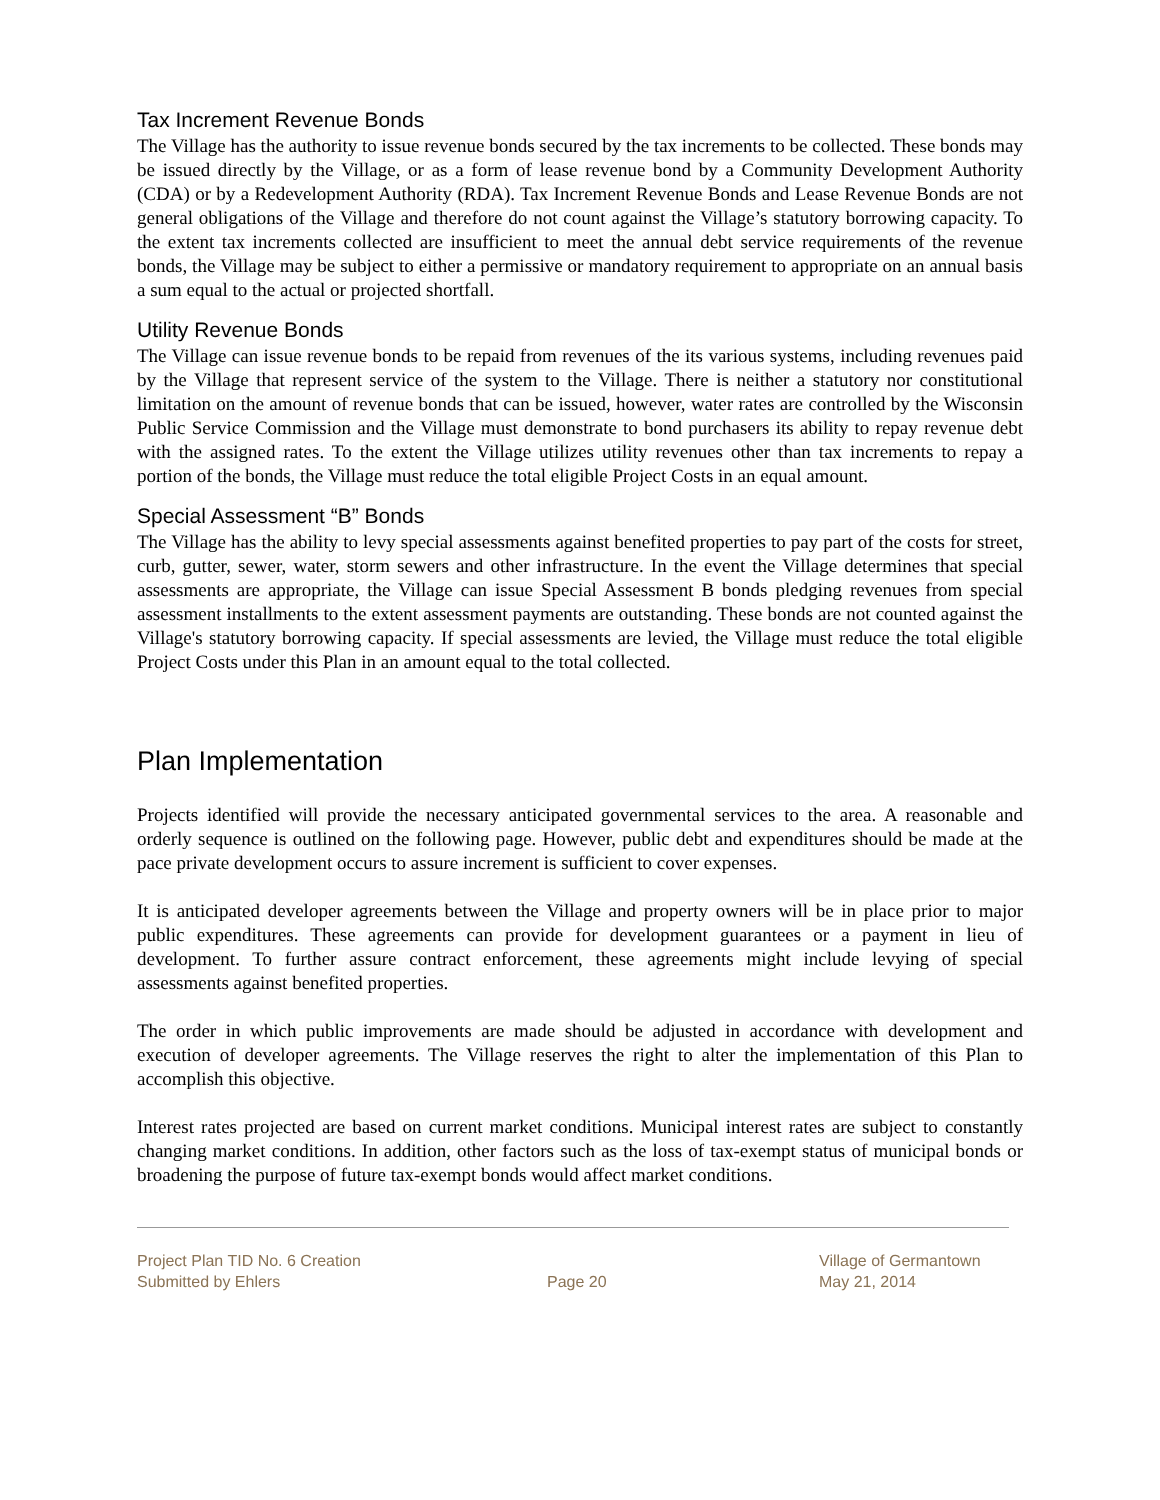Tax Increment Revenue Bonds
The Village has the authority to issue revenue bonds secured by the tax increments to be collected. These bonds may be issued directly by the Village, or as a form of lease revenue bond by a Community Development Authority (CDA) or by a Redevelopment Authority (RDA). Tax Increment Revenue Bonds and Lease Revenue Bonds are not general obligations of the Village and therefore do not count against the Village’s statutory borrowing capacity. To the extent tax increments collected are insufficient to meet the annual debt service requirements of the revenue bonds, the Village may be subject to either a permissive or mandatory requirement to appropriate on an annual basis a sum equal to the actual or projected shortfall.
Utility Revenue Bonds
The Village can issue revenue bonds to be repaid from revenues of the its various systems, including revenues paid by the Village that represent service of the system to the Village. There is neither a statutory nor constitutional limitation on the amount of revenue bonds that can be issued, however, water rates are controlled by the Wisconsin Public Service Commission and the Village must demonstrate to bond purchasers its ability to repay revenue debt with the assigned rates. To the extent the Village utilizes utility revenues other than tax increments to repay a portion of the bonds, the Village must reduce the total eligible Project Costs in an equal amount.
Special Assessment “B” Bonds
The Village has the ability to levy special assessments against benefited properties to pay part of the costs for street, curb, gutter, sewer, water, storm sewers and other infrastructure. In the event the Village determines that special assessments are appropriate, the Village can issue Special Assessment B bonds pledging revenues from special assessment installments to the extent assessment payments are outstanding. These bonds are not counted against the Village's statutory borrowing capacity. If special assessments are levied, the Village must reduce the total eligible Project Costs under this Plan in an amount equal to the total collected.
Plan Implementation
Projects identified will provide the necessary anticipated governmental services to the area. A reasonable and orderly sequence is outlined on the following page. However, public debt and expenditures should be made at the pace private development occurs to assure increment is sufficient to cover expenses.
It is anticipated developer agreements between the Village and property owners will be in place prior to major public expenditures. These agreements can provide for development guarantees or a payment in lieu of development. To further assure contract enforcement, these agreements might include levying of special assessments against benefited properties.
The order in which public improvements are made should be adjusted in accordance with development and execution of developer agreements. The Village reserves the right to alter the implementation of this Plan to accomplish this objective.
Interest rates projected are based on current market conditions. Municipal interest rates are subject to constantly changing market conditions. In addition, other factors such as the loss of tax-exempt status of municipal bonds or broadening the purpose of future tax-exempt bonds would affect market conditions.
Project Plan TID No. 6 Creation
Submitted by Ehlers
Page 20
Village of Germantown
May 21, 2014